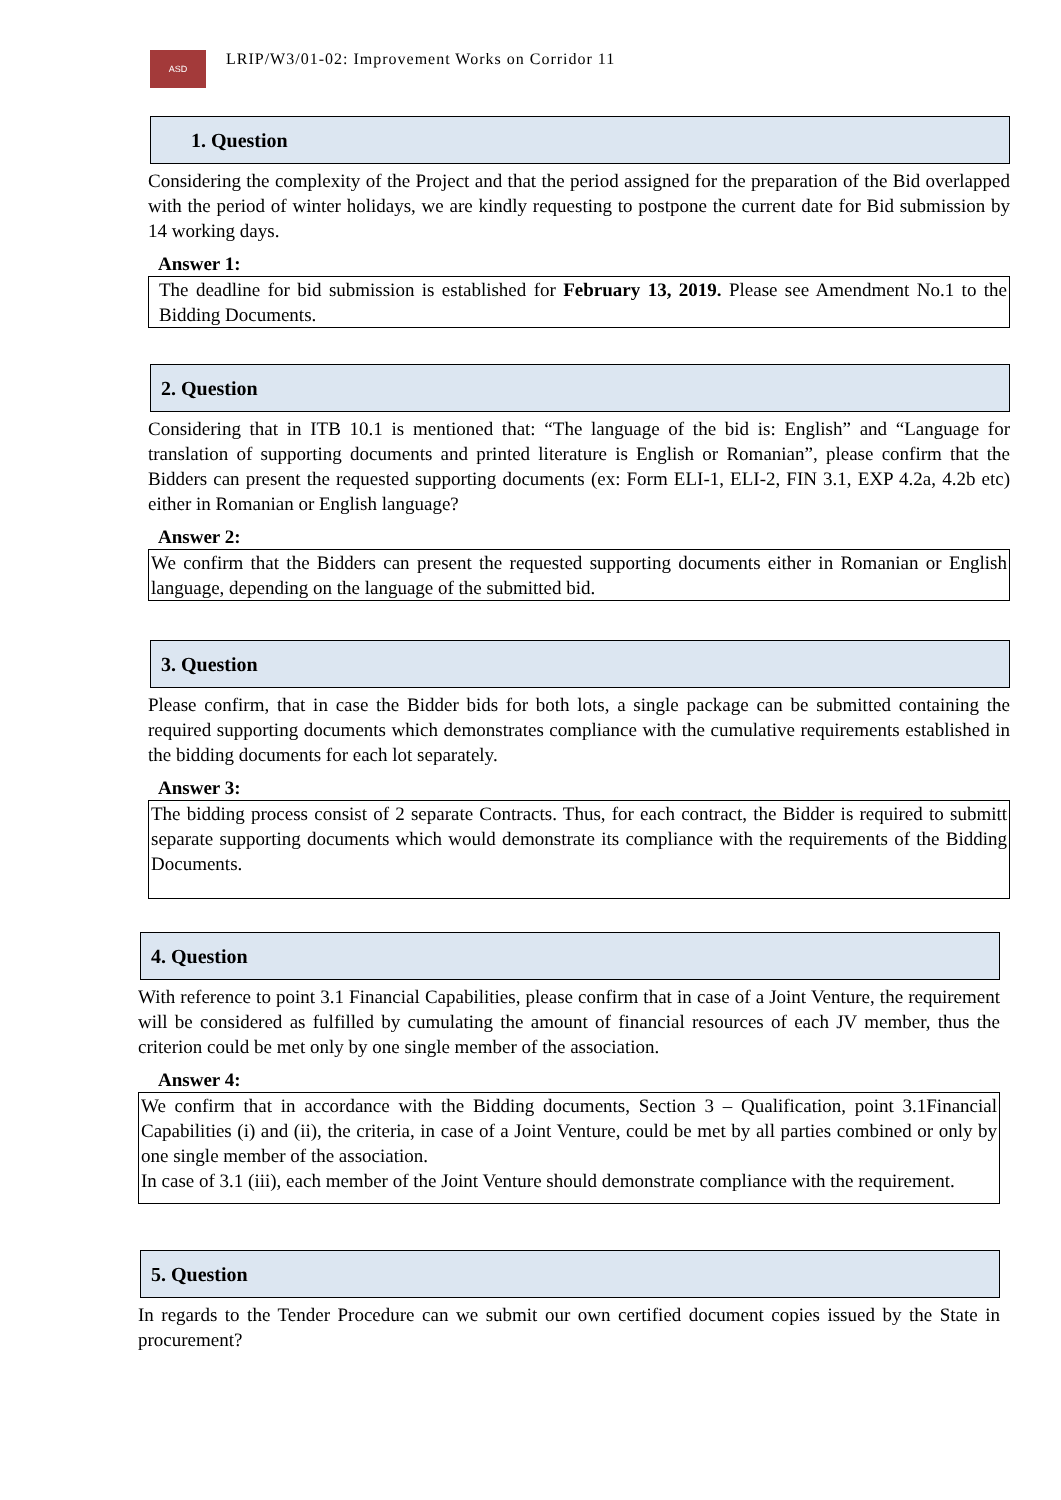ASD
LRIP/W3/01-02: Improvement Works on Corridor 11
1. Question
Considering the complexity of the Project and that the period assigned for the preparation of the Bid overlapped with the period of winter holidays, we are kindly requesting to postpone the current date for Bid submission by 14 working days.
Answer 1:
The deadline for bid submission is established for February 13, 2019. Please see Amendment No.1 to the Bidding Documents.
2. Question
Considering that in ITB 10.1 is mentioned that: “The language of the bid is: English” and “Language for translation of supporting documents and printed literature is English or Romanian”, please confirm that the Bidders can present the requested supporting documents (ex: Form ELI-1, ELI-2, FIN 3.1, EXP 4.2a, 4.2b etc) either in Romanian or English language?
Answer 2:
We confirm that the Bidders can present the requested supporting documents either in Romanian or English language, depending on the language of the submitted bid.
3. Question
Please confirm, that in case the Bidder bids for both lots, a single package can be submitted containing the required supporting documents which demonstrates compliance with the cumulative requirements established in the bidding documents for each lot separately.
Answer 3:
The bidding process consist of 2 separate Contracts. Thus, for each contract, the Bidder is required to submitt separate supporting documents which would demonstrate its compliance with the requirements of the Bidding Documents.
4. Question
With reference to point 3.1 Financial Capabilities, please confirm that in case of a Joint Venture, the requirement will be considered as fulfilled by cumulating the amount of financial resources of each JV member, thus the criterion could be met only by one single member of the association.
Answer 4:
We confirm that in accordance with the Bidding documents, Section 3 – Qualification, point 3.1Financial Capabilities (i) and (ii), the criteria, in case of a Joint Venture, could be met by all parties combined or only by one single member of the association.
In case of 3.1 (iii), each member of the Joint Venture should demonstrate compliance with the requirement.
5. Question
In regards to the Tender Procedure can we submit our own certified document copies issued by the State in procurement?